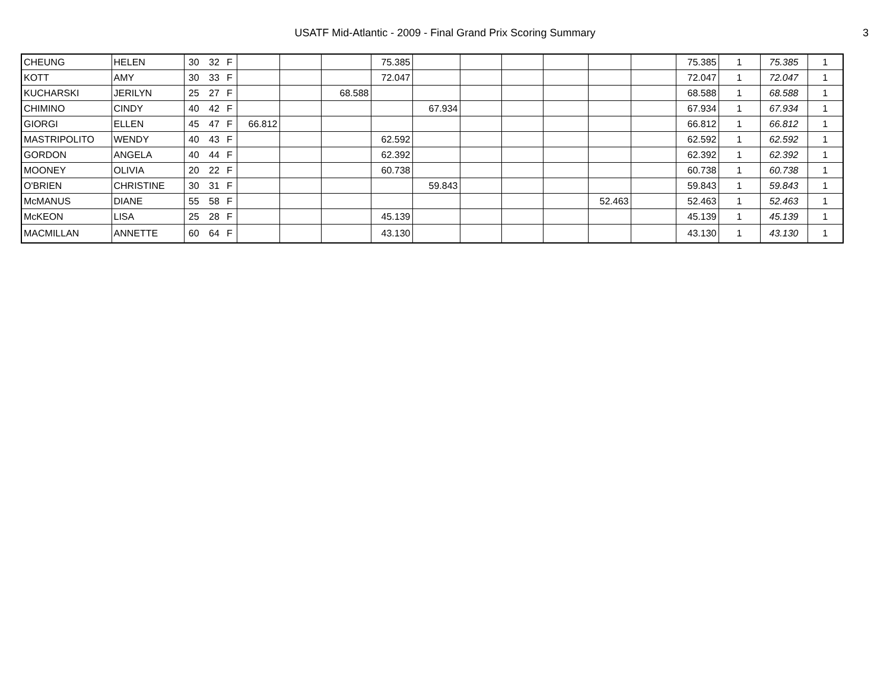USATF Mid-Atlantic - 2009 - Final Grand Prix Scoring Summary
3
| CHEUNG | HELEN | 30 | 32 | F | | | | 75.385 | | | | | | | 75.385 | 1 | 75.385 | 1 |
| KOTT | AMY | 30 | 33 | F | | | | 72.047 | | | | | | | 72.047 | 1 | 72.047 | 1 |
| KUCHARSKI | JERILYN | 25 | 27 | F | | | 68.588 | | | | | | | | 68.588 | 1 | 68.588 | 1 |
| CHIMINO | CINDY | 40 | 42 | F | | | | | 67.934 | | | | | | 67.934 | 1 | 67.934 | 1 |
| GIORGI | ELLEN | 45 | 47 | F | 66.812 | | | | | | | | | | 66.812 | 1 | 66.812 | 1 |
| MASTRIPOLITO | WENDY | 40 | 43 | F | | | | 62.592 | | | | | | | 62.592 | 1 | 62.592 | 1 |
| GORDON | ANGELA | 40 | 44 | F | | | | 62.392 | | | | | | | 62.392 | 1 | 62.392 | 1 |
| MOONEY | OLIVIA | 20 | 22 | F | | | | 60.738 | | | | | | | 60.738 | 1 | 60.738 | 1 |
| O'BRIEN | CHRISTINE | 30 | 31 | F | | | | | 59.843 | | | | | | 59.843 | 1 | 59.843 | 1 |
| McMANUS | DIANE | 55 | 58 | F | | | | | | | | | 52.463 | | 52.463 | 1 | 52.463 | 1 |
| McKEON | LISA | 25 | 28 | F | | | | 45.139 | | | | | | | 45.139 | 1 | 45.139 | 1 |
| MACMILLAN | ANNETTE | 60 | 64 | F | | | | 43.130 | | | | | | | 43.130 | 1 | 43.130 | 1 |